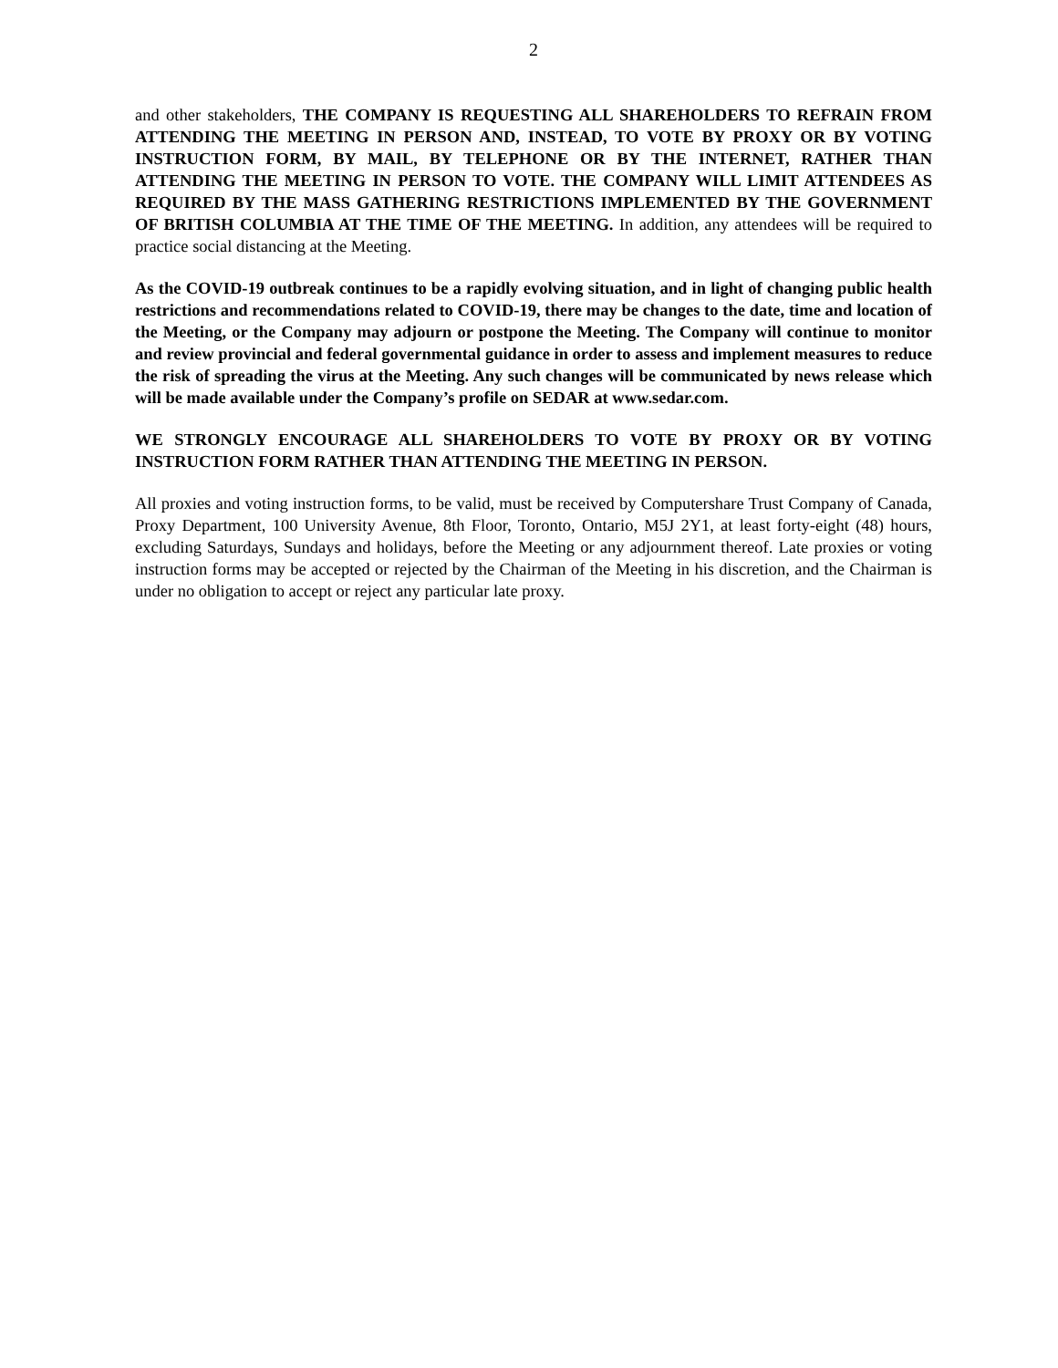2
and other stakeholders, THE COMPANY IS REQUESTING ALL SHAREHOLDERS TO REFRAIN FROM ATTENDING THE MEETING IN PERSON AND, INSTEAD, TO VOTE BY PROXY OR BY VOTING INSTRUCTION FORM, BY MAIL, BY TELEPHONE OR BY THE INTERNET, RATHER THAN ATTENDING THE MEETING IN PERSON TO VOTE. THE COMPANY WILL LIMIT ATTENDEES AS REQUIRED BY THE MASS GATHERING RESTRICTIONS IMPLEMENTED BY THE GOVERNMENT OF BRITISH COLUMBIA AT THE TIME OF THE MEETING. In addition, any attendees will be required to practice social distancing at the Meeting.
As the COVID-19 outbreak continues to be a rapidly evolving situation, and in light of changing public health restrictions and recommendations related to COVID-19, there may be changes to the date, time and location of the Meeting, or the Company may adjourn or postpone the Meeting. The Company will continue to monitor and review provincial and federal governmental guidance in order to assess and implement measures to reduce the risk of spreading the virus at the Meeting. Any such changes will be communicated by news release which will be made available under the Company’s profile on SEDAR at www.sedar.com.
WE STRONGLY ENCOURAGE ALL SHAREHOLDERS TO VOTE BY PROXY OR BY VOTING INSTRUCTION FORM RATHER THAN ATTENDING THE MEETING IN PERSON.
All proxies and voting instruction forms, to be valid, must be received by Computershare Trust Company of Canada, Proxy Department, 100 University Avenue, 8th Floor, Toronto, Ontario, M5J 2Y1, at least forty-eight (48) hours, excluding Saturdays, Sundays and holidays, before the Meeting or any adjournment thereof. Late proxies or voting instruction forms may be accepted or rejected by the Chairman of the Meeting in his discretion, and the Chairman is under no obligation to accept or reject any particular late proxy.